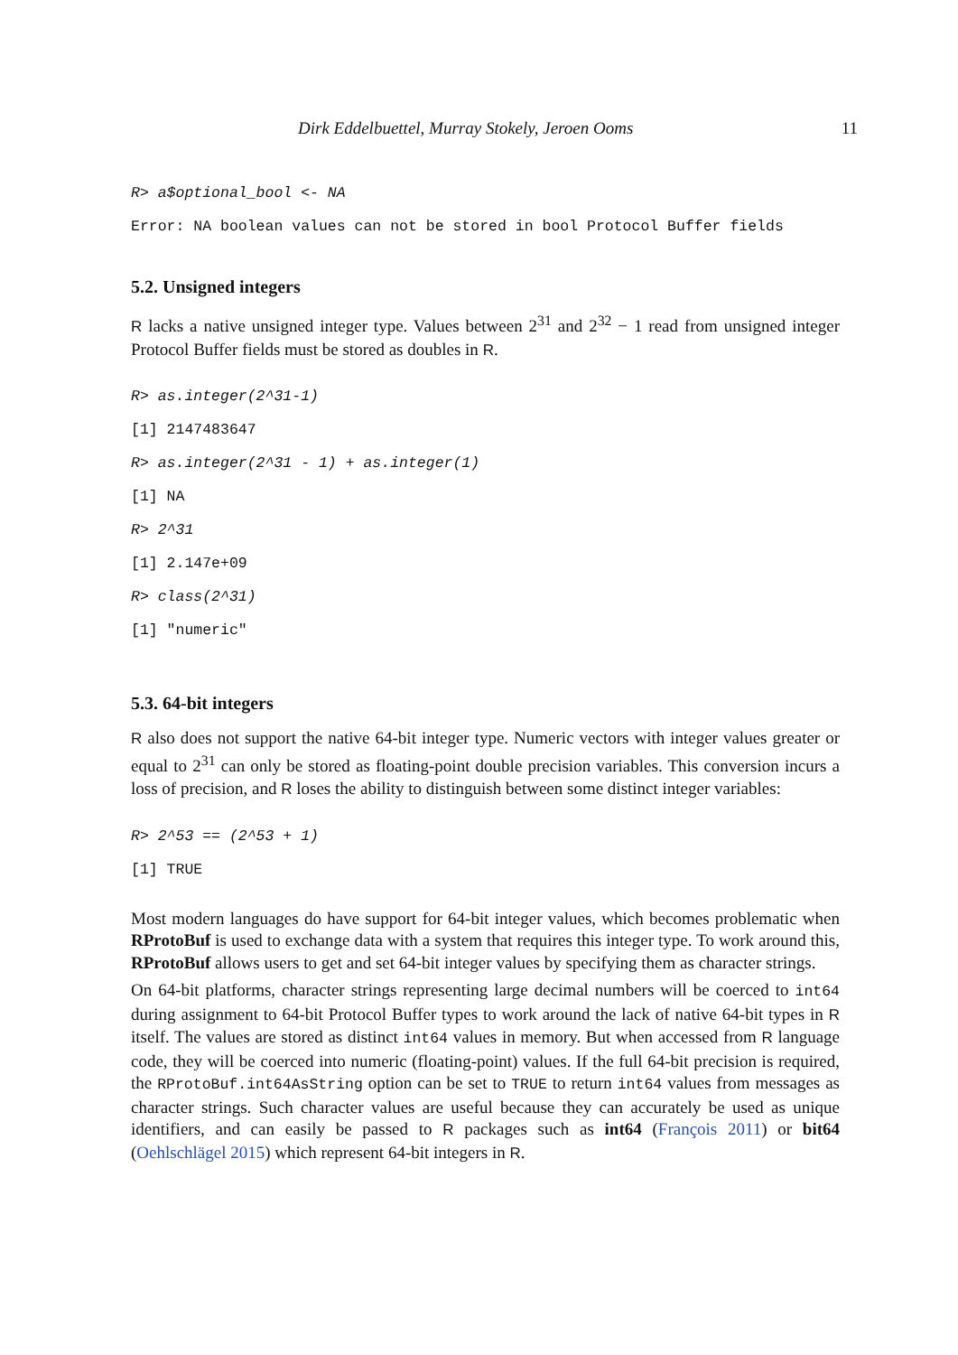Dirk Eddelbuettel, Murray Stokely, Jeroen Ooms 11
R> a$optional_bool <- NA
Error: NA boolean values can not be stored in bool Protocol Buffer fields
5.2. Unsigned integers
R lacks a native unsigned integer type. Values between 2<sup>31</sup> and 2<sup>32</sup> − 1 read from unsigned integer Protocol Buffer fields must be stored as doubles in R.
R> as.integer(2^31-1)
[1] 2147483647
R> as.integer(2^31 - 1) + as.integer(1)
[1] NA
R> 2^31
[1] 2.147e+09
R> class(2^31)
[1] "numeric"
5.3. 64-bit integers
R also does not support the native 64-bit integer type. Numeric vectors with integer values greater or equal to 2<sup>31</sup> can only be stored as floating-point double precision variables. This conversion incurs a loss of precision, and R loses the ability to distinguish between some distinct integer variables:
R> 2^53 == (2^53 + 1)
[1] TRUE
Most modern languages do have support for 64-bit integer values, which becomes problematic when RProtoBuf is used to exchange data with a system that requires this integer type. To work around this, RProtoBuf allows users to get and set 64-bit integer values by specifying them as character strings.
On 64-bit platforms, character strings representing large decimal numbers will be coerced to int64 during assignment to 64-bit Protocol Buffer types to work around the lack of native 64-bit types in R itself. The values are stored as distinct int64 values in memory. But when accessed from R language code, they will be coerced into numeric (floating-point) values. If the full 64-bit precision is required, the RProtoBuf.int64AsString option can be set to TRUE to return int64 values from messages as character strings. Such character values are useful because they can accurately be used as unique identifiers, and can easily be passed to R packages such as int64 (François 2011) or bit64 (Oehlschlägel 2015) which represent 64-bit integers in R.